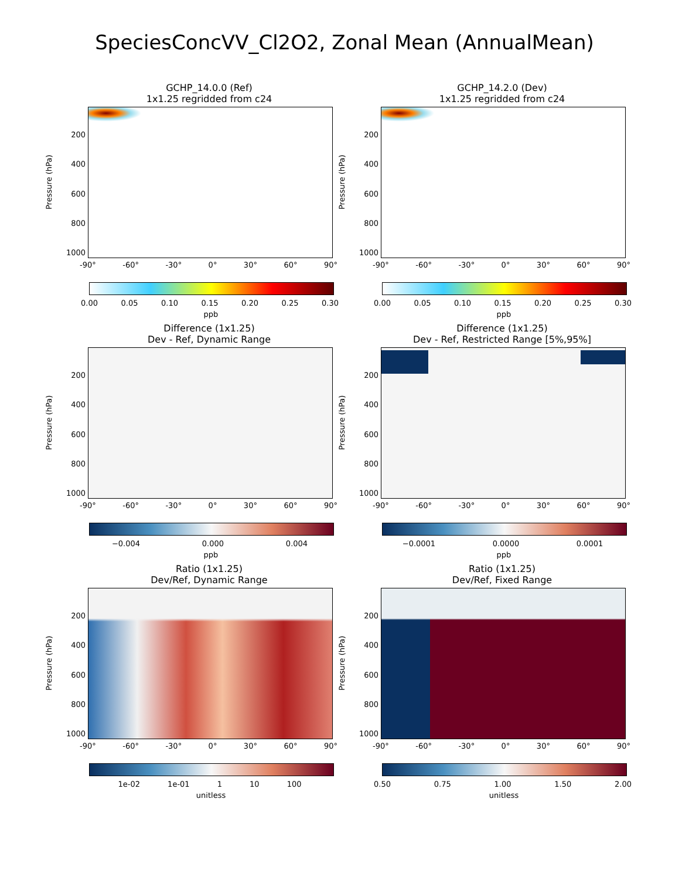SpeciesConcVV_Cl2O2, Zonal Mean (AnnualMean)
GCHP_14.0.0 (Ref)
1x1.25 regridded from c24
Pressure (hPa)
200
400
600
800
1000
-90° -60° -30° 0° 30° 60° 90°
0.00 0.05 0.10 0.15 0.20 0.25 0.30
ppb
GCHP_14.2.0 (Dev)
1x1.25 regridded from c24
Pressure (hPa)
200
400
600
800
1000
-90° -60° -30° 0° 30° 60° 90°
0.00 0.05 0.10 0.15 0.20 0.25 0.30
ppb
Difference (1x1.25)
Dev - Ref, Dynamic Range
Pressure (hPa)
200
400
600
800
1000
-90° -60° -30° 0° 30° 60° 90°
−0.004 0.000 0.004
ppb
Difference (1x1.25)
Dev - Ref, Restricted Range [5%,95%]
Pressure (hPa)
200
400
600
800
1000
-90° -60° -30° 0° 30° 60° 90°
−0.0001 0.0000 0.0001
ppb
Ratio (1x1.25)
Dev/Ref, Dynamic Range
Pressure (hPa)
200
400
600
800
1000
-90° -60° -30° 0° 30° 60° 90°
1e-02 1e-01 1 10 100
unitless
Ratio (1x1.25)
Dev/Ref, Fixed Range
Pressure (hPa)
200
400
600
800
1000
-90° -60° -30° 0° 30° 60° 90°
0.50 0.75 1.00 1.50 2.00
unitless